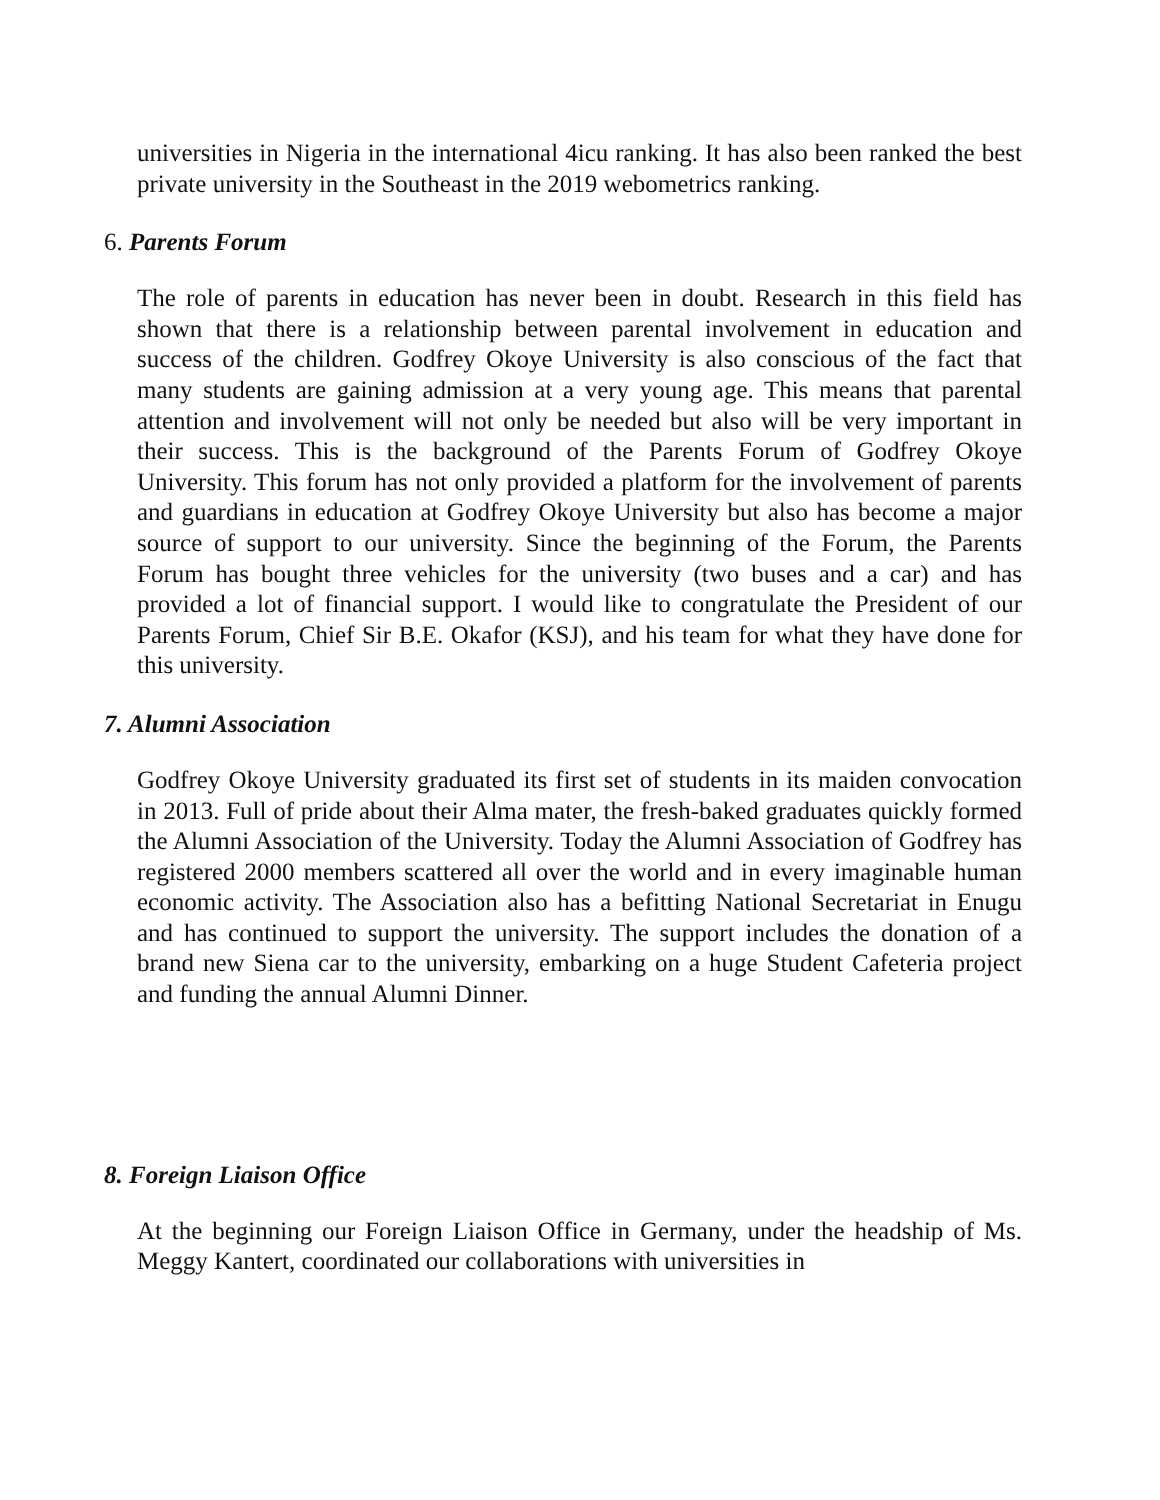universities in Nigeria in the international 4icu ranking. It has also been ranked the best private university in the Southeast in the 2019 webometrics ranking.
6. Parents Forum
The role of parents in education has never been in doubt. Research in this field has shown that there is a relationship between parental involvement in education and success of the children. Godfrey Okoye University is also conscious of the fact that many students are gaining admission at a very young age. This means that parental attention and involvement will not only be needed but also will be very important in their success. This is the background of the Parents Forum of Godfrey Okoye University. This forum has not only provided a platform for the involvement of parents and guardians in education at Godfrey Okoye University but also has become a major source of support to our university. Since the beginning of the Forum, the Parents Forum has bought three vehicles for the university (two buses and a car) and has provided a lot of financial support. I would like to congratulate the President of our Parents Forum, Chief Sir B.E. Okafor (KSJ), and his team for what they have done for this university.
7. Alumni Association
Godfrey Okoye University graduated its first set of students in its maiden convocation in 2013. Full of pride about their Alma mater, the fresh-baked graduates quickly formed the Alumni Association of the University. Today the Alumni Association of Godfrey has registered 2000 members scattered all over the world and in every imaginable human economic activity. The Association also has a befitting National Secretariat in Enugu and has continued to support the university. The support includes the donation of a brand new Siena car to the university, embarking on a huge Student Cafeteria project and funding the annual Alumni Dinner.
8. Foreign Liaison Office
At the beginning our Foreign Liaison Office in Germany, under the headship of Ms. Meggy Kantert, coordinated our collaborations with universities in